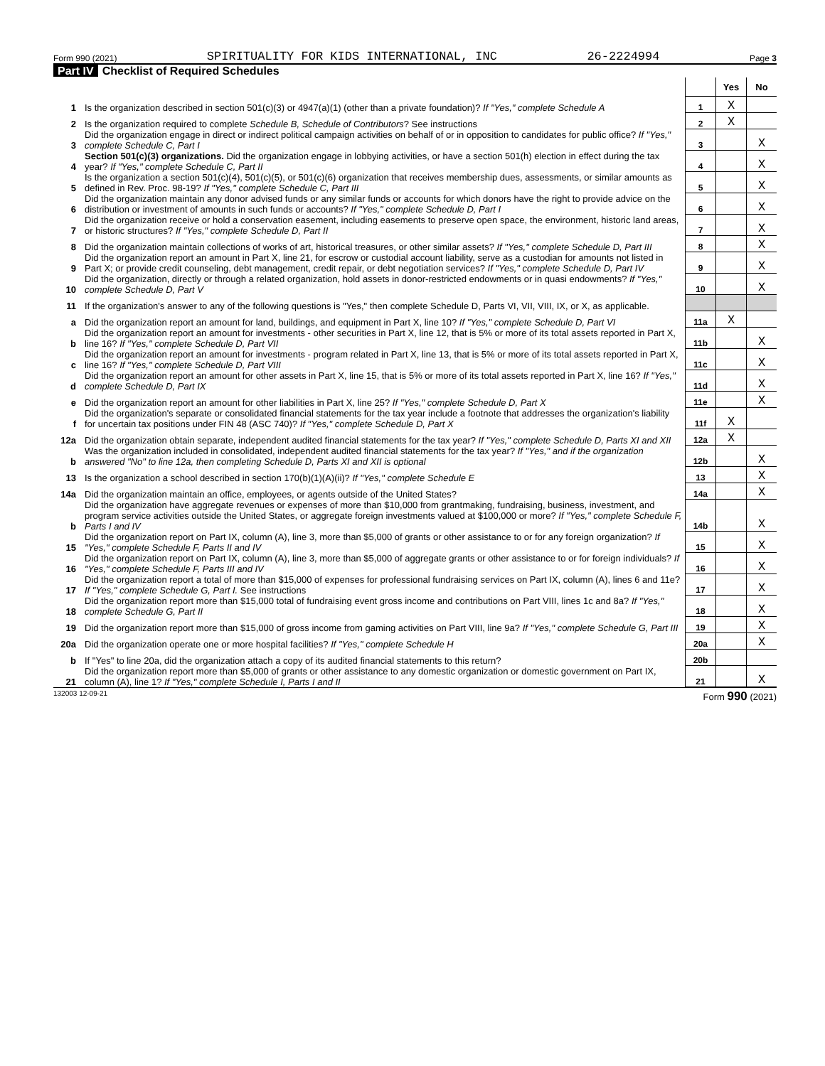Form 990 (2021) SPIRITUALITY FOR KIDS INTERNATIONAL, INC 26-2224994 Page 3
Part IV Checklist of Required Schedules
| | | | Yes | No |
| 1 | Is the organization described in section 501(c)(3) or 4947(a)(1) (other than a private foundation)? If "Yes," complete Schedule A | 1 | X | |
| 2 | Is the organization required to complete Schedule B, Schedule of Contributors ? See instructions | 2 | X | |
| 3 | Did the organization engage in direct or indirect political campaign activities on behalf of or in opposition to candidates for public office? If "Yes," complete Schedule C, Part I | 3 | | X |
| 4 | Section 501(c)(3) organizations. Did the organization engage in lobbying activities, or have a section 501(h) election in effect during the tax year? If "Yes," complete Schedule C, Part II | 4 | | X |
| 5 | Is the organization a section 501(c)(4), 501(c)(5), or 501(c)(6) organization that receives membership dues, assessments, or similar amounts as defined in Rev. Proc. 98-19? If "Yes," complete Schedule C, Part III | 5 | | X |
| 6 | Did the organization maintain any donor advised funds or any similar funds or accounts for which donors have the right to provide advice on the distribution or investment of amounts in such funds or accounts? If "Yes," complete Schedule D, Part I | 6 | | X |
| 7 | Did the organization receive or hold a conservation easement, including easements to preserve open space, the environment, historic land areas, or historic structures? If "Yes," complete Schedule D, Part II | 7 | | X |
| 8 | Did the organization maintain collections of works of art, historical treasures, or other similar assets? If "Yes," complete Schedule D, Part III | 8 | | X |
| 9 | Did the organization report an amount in Part X, line 21, for escrow or custodial account liability, serve as a custodian for amounts not listed in Part X; or provide credit counseling, debt management, credit repair, or debt negotiation services? If "Yes," complete Schedule D, Part IV | 9 | | X |
| 10 | Did the organization, directly or through a related organization, hold assets in donor-restricted endowments or in quasi endowments? If "Yes," complete Schedule D, Part V | 10 | | X |
| 11 | If the organization's answer to any of the following questions is "Yes," then complete Schedule D, Parts VI, VII, VIII, IX, or X, as applicable. | | | |
| a | Did the organization report an amount for land, buildings, and equipment in Part X, line 10? If "Yes," complete Schedule D, Part VI | 11a | X | |
| b | Did the organization report an amount for investments - other securities in Part X, line 12, that is 5% or more of its total assets reported in Part X, line 16? If "Yes," complete Schedule D, Part VII | 11b | | X |
| c | Did the organization report an amount for investments - program related in Part X, line 13, that is 5% or more of its total assets reported in Part X, line 16? If "Yes," complete Schedule D, Part VIII | 11c | | X |
| d | Did the organization report an amount for other assets in Part X, line 15, that is 5% or more of its total assets reported in Part X, line 16? If "Yes," complete Schedule D, Part IX | 11d | | X |
| e | Did the organization report an amount for other liabilities in Part X, line 25? If "Yes," complete Schedule D, Part X | 11e | | X |
| f | Did the organization's separate or consolidated financial statements for the tax year include a footnote that addresses the organization's liability for uncertain tax positions under FIN 48 (ASC 740)? If "Yes," complete Schedule D, Part X | 11f | X | |
| 12a | Did the organization obtain separate, independent audited financial statements for the tax year? If "Yes," complete Schedule D, Parts XI and XII | 12a | X | |
| b | Was the organization included in consolidated, independent audited financial statements for the tax year? If "Yes," and if the organization answered "No" to line 12a, then completing Schedule D, Parts XI and XII is optional | 12b | | X |
| 13 | Is the organization a school described in section 170(b)(1)(A)(ii)? If "Yes," complete Schedule E | 13 | | X |
| 14a | Did the organization maintain an office, employees, or agents outside of the United States? | 14a | | X |
| b | Did the organization have aggregate revenues or expenses of more than $10,000 from grantmaking, fundraising, business, investment, and program service activities outside the United States, or aggregate foreign investments valued at $100,000 or more? If "Yes," complete Schedule F, Parts I and IV | 14b | | X |
| 15 | Did the organization report on Part IX, column (A), line 3, more than $5,000 of grants or other assistance to or for any foreign organization? If "Yes," complete Schedule F, Parts II and IV | 15 | | X |
| 16 | Did the organization report on Part IX, column (A), line 3, more than $5,000 of aggregate grants or other assistance to or for foreign individuals? If "Yes," complete Schedule F, Parts III and IV | 16 | | X |
| 17 | Did the organization report a total of more than $15,000 of expenses for professional fundraising services on Part IX, column (A), lines 6 and 11e? If "Yes," complete Schedule G, Part I. See instructions | 17 | | X |
| 18 | Did the organization report more than $15,000 total of fundraising event gross income and contributions on Part VIII, lines 1c and 8a? If "Yes," complete Schedule G, Part II | 18 | | X |
| 19 | Did the organization report more than $15,000 of gross income from gaming activities on Part VIII, line 9a? If "Yes," complete Schedule G, Part III | 19 | | X |
| 20a | Did the organization operate one or more hospital facilities? If "Yes," complete Schedule H | 20a | | X |
| b | If "Yes" to line 20a, did the organization attach a copy of its audited financial statements to this return? | 20b | | |
| 21 | Did the organization report more than $5,000 of grants or other assistance to any domestic organization or domestic government on Part IX, column (A), line 1? If "Yes," complete Schedule I, Parts I and II | 21 | | X |
132003 12-09-21 Form 990 (2021)